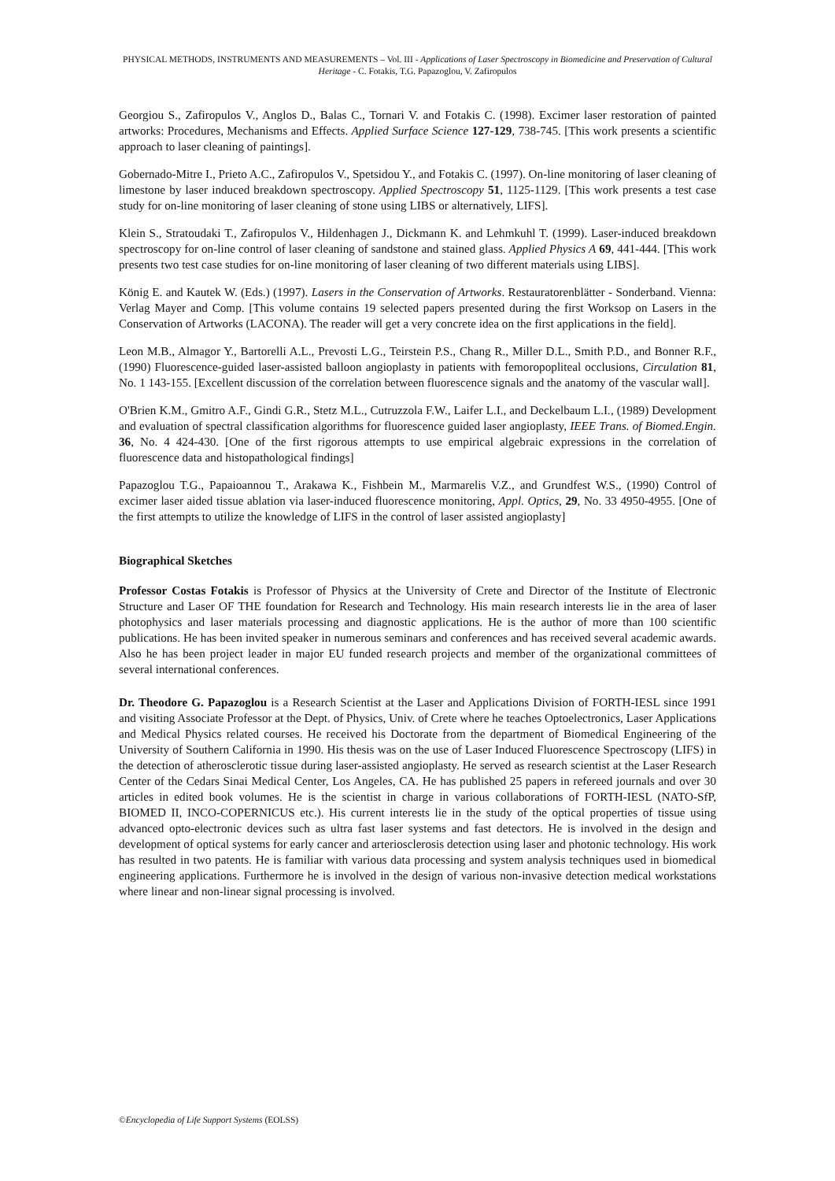PHYSICAL METHODS, INSTRUMENTS AND MEASUREMENTS – Vol. III - Applications of Laser Spectroscopy in Biomedicine and Preservation of Cultural Heritage - C. Fotakis, T.G. Papazoglou, V. Zafiropulos
Georgiou S., Zafiropulos V., Anglos D., Balas C., Tornari V. and Fotakis C. (1998). Excimer laser restoration of painted artworks: Procedures, Mechanisms and Effects. Applied Surface Science 127-129, 738-745. [This work presents a scientific approach to laser cleaning of paintings].
Gobernado-Mitre I., Prieto A.C., Zafiropulos V., Spetsidou Y., and Fotakis C. (1997). On-line monitoring of laser cleaning of limestone by laser induced breakdown spectroscopy. Applied Spectroscopy 51, 1125-1129. [This work presents a test case study for on-line monitoring of laser cleaning of stone using LIBS or alternatively, LIFS].
Klein S., Stratoudaki T., Zafiropulos V., Hildenhagen J., Dickmann K. and Lehmkuhl T. (1999). Laser-induced breakdown spectroscopy for on-line control of laser cleaning of sandstone and stained glass. Applied Physics A 69, 441-444. [This work presents two test case studies for on-line monitoring of laser cleaning of two different materials using LIBS].
König E. and Kautek W. (Eds.) (1997). Lasers in the Conservation of Artworks. Restauratorenblätter - Sonderband. Vienna: Verlag Mayer and Comp. [This volume contains 19 selected papers presented during the first Worksop on Lasers in the Conservation of Artworks (LACONA). The reader will get a very concrete idea on the first applications in the field].
Leon M.B., Almagor Y., Bartorelli A.L., Prevosti L.G., Teirstein P.S., Chang R., Miller D.L., Smith P.D., and Bonner R.F., (1990) Fluorescence-guided laser-assisted balloon angioplasty in patients with femoropopliteal occlusions, Circulation 81, No. 1 143-155. [Excellent discussion of the correlation between fluorescence signals and the anatomy of the vascular wall].
O'Brien K.M., Gmitro A.F., Gindi G.R., Stetz M.L., Cutruzzola F.W., Laifer L.I., and Deckelbaum L.I., (1989) Development and evaluation of spectral classification algorithms for fluorescence guided laser angioplasty, IEEE Trans. of Biomed.Engin. 36, No. 4 424-430. [One of the first rigorous attempts to use empirical algebraic expressions in the correlation of fluorescence data and histopathological findings]
Papazoglou T.G., Papaioannou T., Arakawa K., Fishbein M., Marmarelis V.Z., and Grundfest W.S., (1990) Control of excimer laser aided tissue ablation via laser-induced fluorescence monitoring, Appl. Optics, 29, No. 33 4950-4955. [One of the first attempts to utilize the knowledge of LIFS in the control of laser assisted angioplasty]
Biographical Sketches
Professor Costas Fotakis is Professor of Physics at the University of Crete and Director of the Institute of Electronic Structure and Laser OF THE foundation for Research and Technology. His main research interests lie in the area of laser photophysics and laser materials processing and diagnostic applications. He is the author of more than 100 scientific publications. He has been invited speaker in numerous seminars and conferences and has received several academic awards. Also he has been project leader in major EU funded research projects and member of the organizational committees of several international conferences.
Dr. Theodore G. Papazoglou is a Research Scientist at the Laser and Applications Division of FORTH-IESL since 1991 and visiting Associate Professor at the Dept. of Physics, Univ. of Crete where he teaches Optoelectronics, Laser Applications and Medical Physics related courses. He received his Doctorate from the department of Biomedical Engineering of the University of Southern California in 1990. His thesis was on the use of Laser Induced Fluorescence Spectroscopy (LIFS) in the detection of atherosclerotic tissue during laser-assisted angioplasty. He served as research scientist at the Laser Research Center of the Cedars Sinai Medical Center, Los Angeles, CA. He has published 25 papers in refereed journals and over 30 articles in edited book volumes. He is the scientist in charge in various collaborations of FORTH-IESL (NATO-SfP, BIOMED II, INCO-COPERNICUS etc.). His current interests lie in the study of the optical properties of tissue using advanced opto-electronic devices such as ultra fast laser systems and fast detectors. He is involved in the design and development of optical systems for early cancer and arteriosclerosis detection using laser and photonic technology. His work has resulted in two patents. He is familiar with various data processing and system analysis techniques used in biomedical engineering applications. Furthermore he is involved in the design of various non-invasive detection medical workstations where linear and non-linear signal processing is involved.
©Encyclopedia of Life Support Systems (EOLSS)